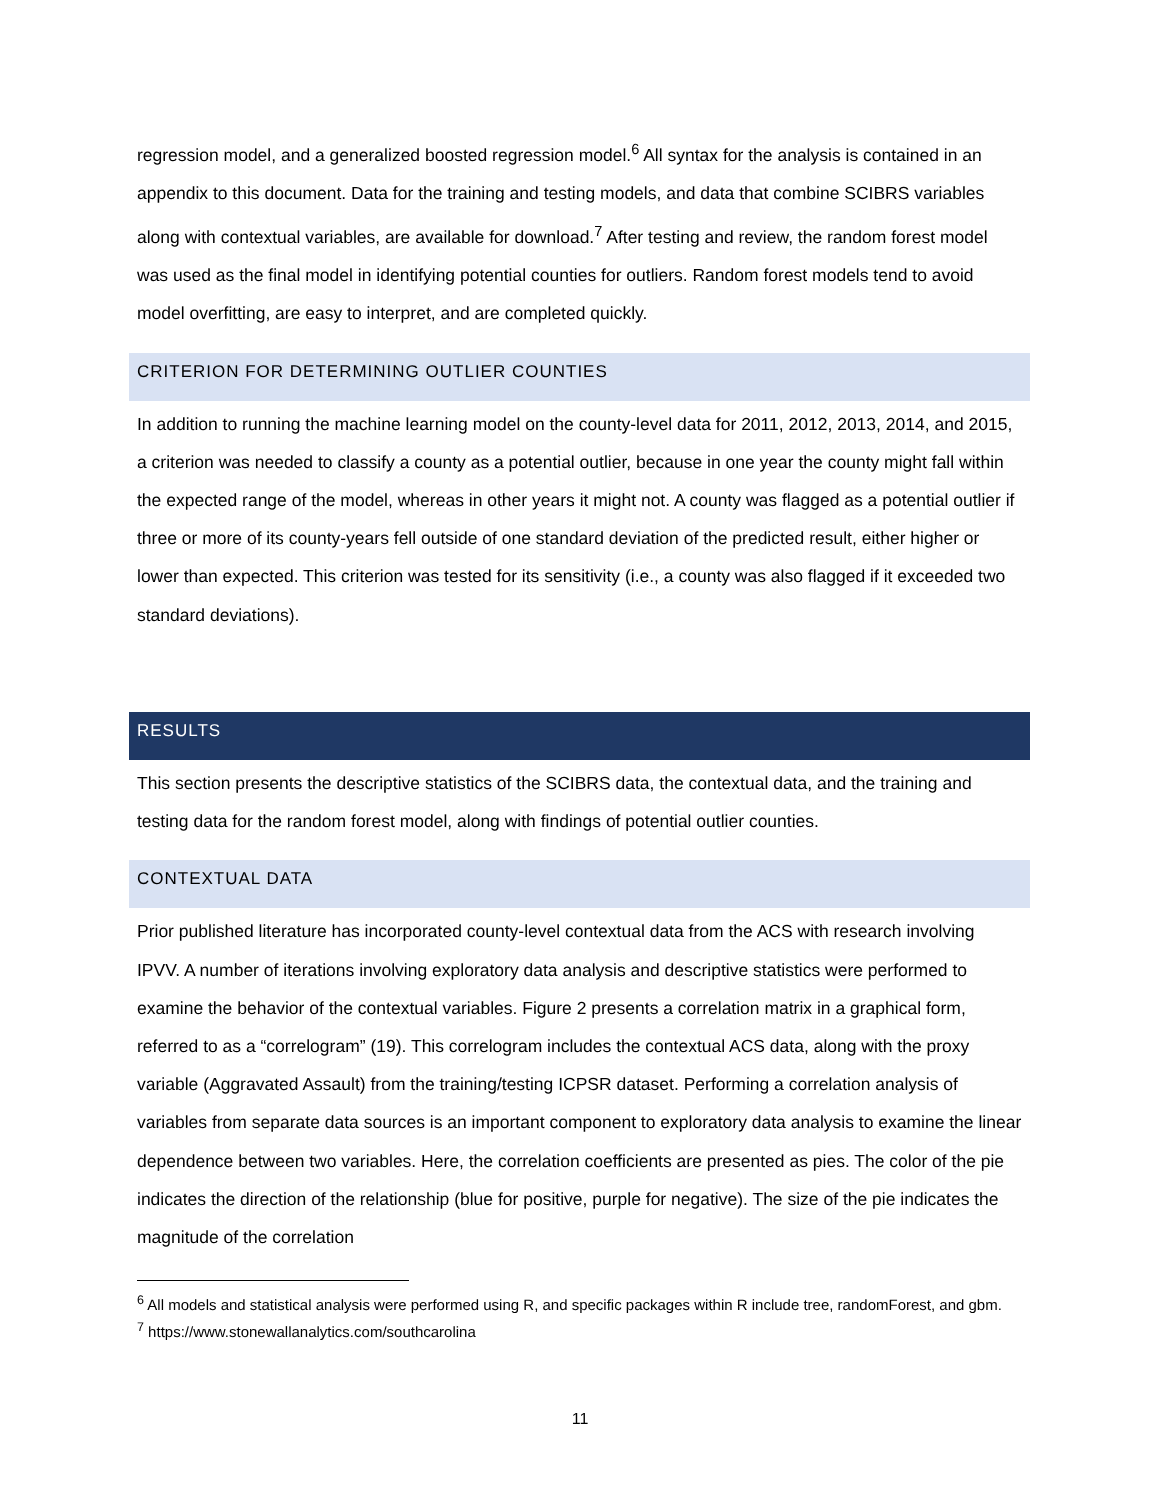regression model, and a generalized boosted regression model.<sup>6</sup> All syntax for the analysis is contained in an appendix to this document. Data for the training and testing models, and data that combine SCIBRS variables along with contextual variables, are available for download.<sup>7</sup> After testing and review, the random forest model was used as the final model in identifying potential counties for outliers. Random forest models tend to avoid model overfitting, are easy to interpret, and are completed quickly.
CRITERION FOR DETERMINING OUTLIER COUNTIES
In addition to running the machine learning model on the county-level data for 2011, 2012, 2013, 2014, and 2015, a criterion was needed to classify a county as a potential outlier, because in one year the county might fall within the expected range of the model, whereas in other years it might not. A county was flagged as a potential outlier if three or more of its county-years fell outside of one standard deviation of the predicted result, either higher or lower than expected. This criterion was tested for its sensitivity (i.e., a county was also flagged if it exceeded two standard deviations).
RESULTS
This section presents the descriptive statistics of the SCIBRS data, the contextual data, and the training and testing data for the random forest model, along with findings of potential outlier counties.
CONTEXTUAL DATA
Prior published literature has incorporated county-level contextual data from the ACS with research involving IPVV. A number of iterations involving exploratory data analysis and descriptive statistics were performed to examine the behavior of the contextual variables. Figure 2 presents a correlation matrix in a graphical form, referred to as a “correlogram” (19). This correlogram includes the contextual ACS data, along with the proxy variable (Aggravated Assault) from the training/testing ICPSR dataset. Performing a correlation analysis of variables from separate data sources is an important component to exploratory data analysis to examine the linear dependence between two variables. Here, the correlation coefficients are presented as pies. The color of the pie indicates the direction of the relationship (blue for positive, purple for negative). The size of the pie indicates the magnitude of the correlation
<sup>6</sup> All models and statistical analysis were performed using R, and specific packages within R include tree, randomForest, and gbm.
<sup>7</sup> https://www.stonewallanalytics.com/southcarolina
11